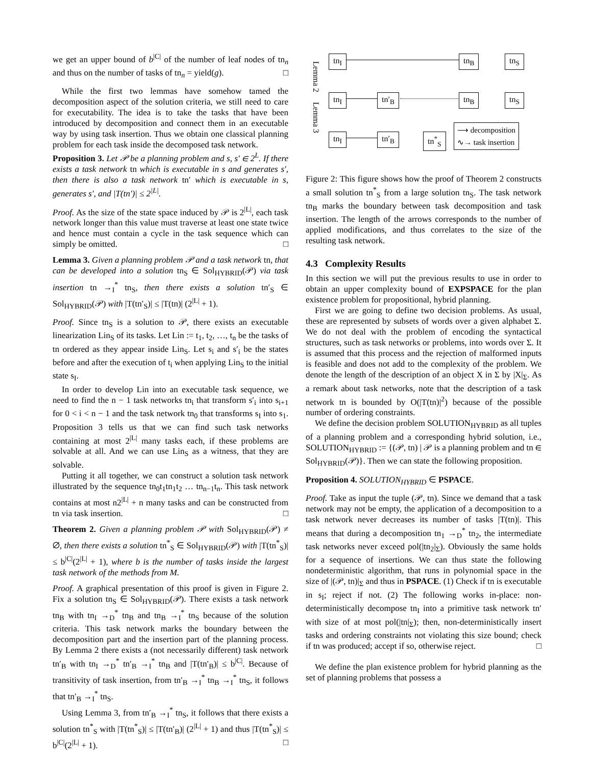we get an upper bound of b<sup>|C|</sup> of the number of leaf nodes of tn<sub>n</sub> and thus on the number of tasks of tn<sub>n</sub> = yield(g). □
While the first two lemmas have somehow tamed the decomposition aspect of the solution criteria, we still need to care for executability. The idea is to take the tasks that have been introduced by decomposition and connect them in an executable way by using task insertion. Thus we obtain one classical planning problem for each task inside the decomposed task network.
Proposition 3. Let 𝒫 be a planning problem and s, s′ ∈ 2<sup>L</sup>. If there exists a task network tn which is executable in s and generates s′, then there is also a task network tn′ which is executable in s, generates s′, and |T(tn′)| ≤ 2<sup>|L|</sup>.
Proof. As the size of the state space induced by 𝒫 is 2<sup>|L|</sup>, each task network longer than this value must traverse at least one state twice and hence must contain a cycle in the task sequence which can simply be omitted. □
Lemma 3. Given a planning problem 𝒫 and a task network tn, that can be developed into a solution tn<sub>S</sub> ∈ Sol<sub>HYBRID</sub>(𝒫) via task insertion tn →<sub>I</sub><sup>*</sup> tn<sub>S</sub>, then there exists a solution tn′<sub>S</sub> ∈ Sol<sub>HYBRID</sub>(𝒫) with |T(tn′<sub>S</sub>)| ≤ |T(tn)| (2<sup>|L|</sup> + 1).
Proof. Since tn<sub>S</sub> is a solution to 𝒫, there exists an executable linearization Lin<sub>S</sub> of its tasks. Let Lin := t<sub>1</sub>, t<sub>2</sub>, …, t<sub>n</sub> be the tasks of tn ordered as they appear inside Lin<sub>S</sub>. Let s<sub>i</sub> and s′<sub>i</sub> be the states before and after the execution of t<sub>i</sub> when applying Lin<sub>S</sub> to the initial state s<sub>I</sub>.
In order to develop Lin into an executable task sequence, we need to find the n − 1 task networks tn<sub>i</sub> that transform s′<sub>i</sub> into s<sub>i+1</sub> for 0 < i < n − 1 and the task network tn<sub>0</sub> that transforms s<sub>I</sub> into s<sub>1</sub>. Proposition 3 tells us that we can find such task networks containing at most 2<sup>|L|</sup> many tasks each, if these problems are solvable at all. And we can use Lin<sub>S</sub> as a witness, that they are solvable.
Putting it all together, we can construct a solution task network illustrated by the sequence tn<sub>0</sub>t<sub>1</sub>tn<sub>1</sub>t<sub>2</sub> … tn<sub>n−1</sub>t<sub>n</sub>. This task network contains at most n2<sup>|L|</sup> + n many tasks and can be constructed from tn via task insertion. □
Theorem 2. Given a planning problem 𝒫 with Sol<sub>HYBRID</sub>(𝒫) ≠ ∅, then there exists a solution tn<sup>*</sup><sub>S</sub> ∈ Sol<sub>HYBRID</sub>(𝒫) with |T(tn<sup>*</sup><sub>S</sub>)| ≤ b<sup>|C|</sup>(2<sup>|L|</sup> + 1), where b is the number of tasks inside the largest task network of the methods from M.
Proof. A graphical presentation of this proof is given in Figure 2. Fix a solution tn<sub>S</sub> ∈ Sol<sub>HYBRID</sub>(𝒫). There exists a task network tn<sub>B</sub> with tn<sub>I</sub> →<sub>D</sub><sup>*</sup> tn<sub>B</sub> and tn<sub>B</sub> →<sub>I</sub><sup>*</sup> tn<sub>S</sub> because of the solution criteria. This task network marks the boundary between the decomposition part and the insertion part of the planning process. By Lemma 2 there exists a (not necessarily different) task network tn′<sub>B</sub> with tn<sub>I</sub> →<sub>D</sub><sup>*</sup> tn′<sub>B</sub> →<sub>I</sub><sup>*</sup> tn<sub>B</sub> and |T(tn′<sub>B</sub>)| ≤ b<sup>|C|</sup>. Because of transitivity of task insertion, from tn′<sub>B</sub> →<sub>I</sub><sup>*</sup> tn<sub>B</sub> →<sub>I</sub><sup>*</sup> tn<sub>S</sub>, it follows that tn′<sub>B</sub> →<sub>I</sub><sup>*</sup> tn<sub>S</sub>.
Using Lemma 3, from tn′<sub>B</sub> →<sub>I</sub><sup>*</sup> tn<sub>S</sub>, it follows that there exists a solution tn<sup>*</sup><sub>S</sub> with |T(tn<sup>*</sup><sub>S</sub>)| ≤ |T(tn′<sub>B</sub>)| (2<sup>|L|</sup> + 1) and thus |T(tn<sup>*</sup><sub>S</sub>)| ≤ b<sup>|C|</sup>(2<sup>|L|</sup> + 1). □
Lemma 2
Lemma 3
tn<sub>I</sub> tn<sub>B</sub> tn<sub>S</sub>
tn<sub>I</sub> tn′<sub>B</sub> tn<sub>B</sub> tn<sub>S</sub>
tn<sub>I</sub> tn′<sub>B</sub> tn<sup>*</sup><sub>S</sub>
⟶ decomposition
∿→ task insertion
Figure 2: This figure shows how the proof of Theorem 2 constructs a small solution tn<sup>*</sup><sub>S</sub> from a large solution tn<sub>S</sub>. The task network tn<sub>B</sub> marks the boundary between task decomposition and task insertion. The length of the arrows corresponds to the number of applied modifications, and thus correlates to the size of the resulting task network.
4.3 Complexity Results
In this section we will put the previous results to use in order to obtain an upper complexity bound of EXPSPACE for the plan existence problem for propositional, hybrid planning.
First we are going to define two decision problems. As usual, these are represented by subsets of words over a given alphabet Σ. We do not deal with the problem of encoding the syntactical structures, such as task networks or problems, into words over Σ. It is assumed that this process and the rejection of malformed inputs is feasible and does not add to the complexity of the problem. We denote the length of the description of an object X in Σ by |X|<sub>Σ</sub>. As a remark about task networks, note that the description of a task network tn is bounded by O(|T(tn)|<sup>2</sup>) because of the possible number of ordering constraints.
We define the decision problem SOLUTION<sub>HYBRID</sub> as all tuples of a planning problem and a corresponding hybrid solution, i.e., SOLUTION<sub>HYBRID</sub> := {(𝒫, tn) | 𝒫 is a planning problem and tn ∈ Sol<sub>HYBRID</sub>(𝒫)}. Then we can state the following proposition.
Proposition 4. SOLUTION<sub>HYBRID</sub> ∈ PSPACE.
Proof. Take as input the tuple (𝒫, tn). Since we demand that a task network may not be empty, the application of a decomposition to a task network never decreases its number of tasks |T(tn)|. This means that during a decomposition tn<sub>1</sub> →<sub>D</sub><sup>*</sup> tn<sub>2</sub>, the intermediate task networks never exceed pol(|tn<sub>2</sub>|<sub>Σ</sub>). Obviously the same holds for a sequence of insertions. We can thus state the following nondeterministic algorithm, that runs in polynomial space in the size of |(𝒫, tn)|<sub>Σ</sub> and thus in PSPACE. (1) Check if tn is executable in s<sub>I</sub>; reject if not. (2) The following works in-place: non-deterministically decompose tn<sub>I</sub> into a primitive task network tn′ with size of at most pol(|tn|<sub>Σ</sub>); then, non-deterministically insert tasks and ordering constraints not violating this size bound; check if tn was produced; accept if so, otherwise reject. □
We define the plan existence problem for hybrid planning as the set of planning problems that possess a